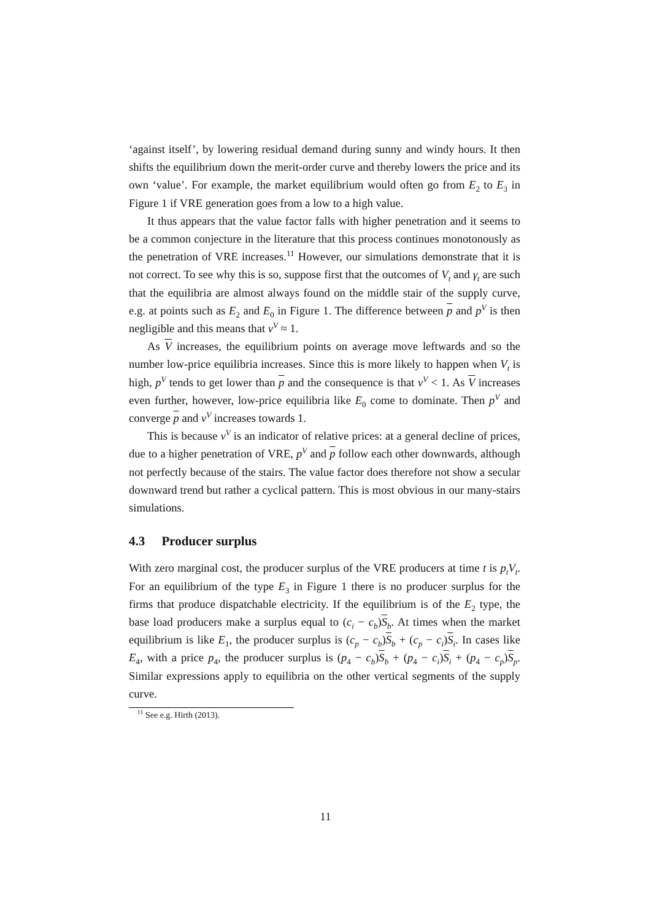‘against itself’, by lowering residual demand during sunny and windy hours. It then shifts the equilibrium down the merit-order curve and thereby lowers the price and its own ‘value’. For example, the market equilibrium would often go from E<sub>2</sub> to E<sub>3</sub> in Figure 1 if VRE generation goes from a low to a high value.
It thus appears that the value factor falls with higher penetration and it seems to be a common conjecture in the literature that this process continues monotonously as the penetration of VRE increases.<sup>11</sup> However, our simulations demonstrate that it is not correct. To see why this is so, suppose first that the outcomes of V<sub>t</sub> and γ<sub>t</sub> are such that the equilibria are almost always found on the middle stair of the supply curve, e.g. at points such as E<sub>2</sub> and E<sub>0</sub> in Figure 1. The difference between p and p<sup>V</sup> is then negligible and this means that v<sup>V</sup> ≈ 1.
As V increases, the equilibrium points on average move leftwards and so the number low-price equilibria increases. Since this is more likely to happen when V<sub>t</sub> is high, p<sup>V</sup> tends to get lower than p and the consequence is that v<sup>V</sup> < 1. As V increases even further, however, low-price equilibria like E<sub>0</sub> come to dominate. Then p<sup>V</sup> and converge p and v<sup>V</sup> increases towards 1.
This is because v<sup>V</sup> is an indicator of relative prices: at a general decline of prices, due to a higher penetration of VRE, p<sup>V</sup> and p follow each other downwards, although not perfectly because of the stairs. The value factor does therefore not show a secular downward trend but rather a cyclical pattern. This is most obvious in our many-stairs simulations.
4.3 Producer surplus
With zero marginal cost, the producer surplus of the VRE producers at time t is p<sub>t</sub>V<sub>t</sub>. For an equilibrium of the type E<sub>3</sub> in Figure 1 there is no producer surplus for the firms that produce dispatchable electricity. If the equilibrium is of the E<sub>2</sub> type, the base load producers make a surplus equal to (c<sub>i</sub> − c<sub>b</sub>)S<sub>b</sub>. At times when the market equilibrium is like E<sub>1</sub>, the producer surplus is (c<sub>p</sub> − c<sub>b</sub>)S<sub>b</sub> + (c<sub>p</sub> − c<sub>i</sub>)S<sub>i</sub>. In cases like E<sub>4</sub>, with a price p<sub>4</sub>, the producer surplus is (p<sub>4</sub> − c<sub>b</sub>)S<sub>b</sub> + (p<sub>4</sub> − c<sub>i</sub>)S<sub>i</sub> + (p<sub>4</sub> − c<sub>p</sub>)S<sub>p</sub>. Similar expressions apply to equilibria on the other vertical segments of the supply curve.
<sup>11</sup> See e.g. Hirth (2013).
11